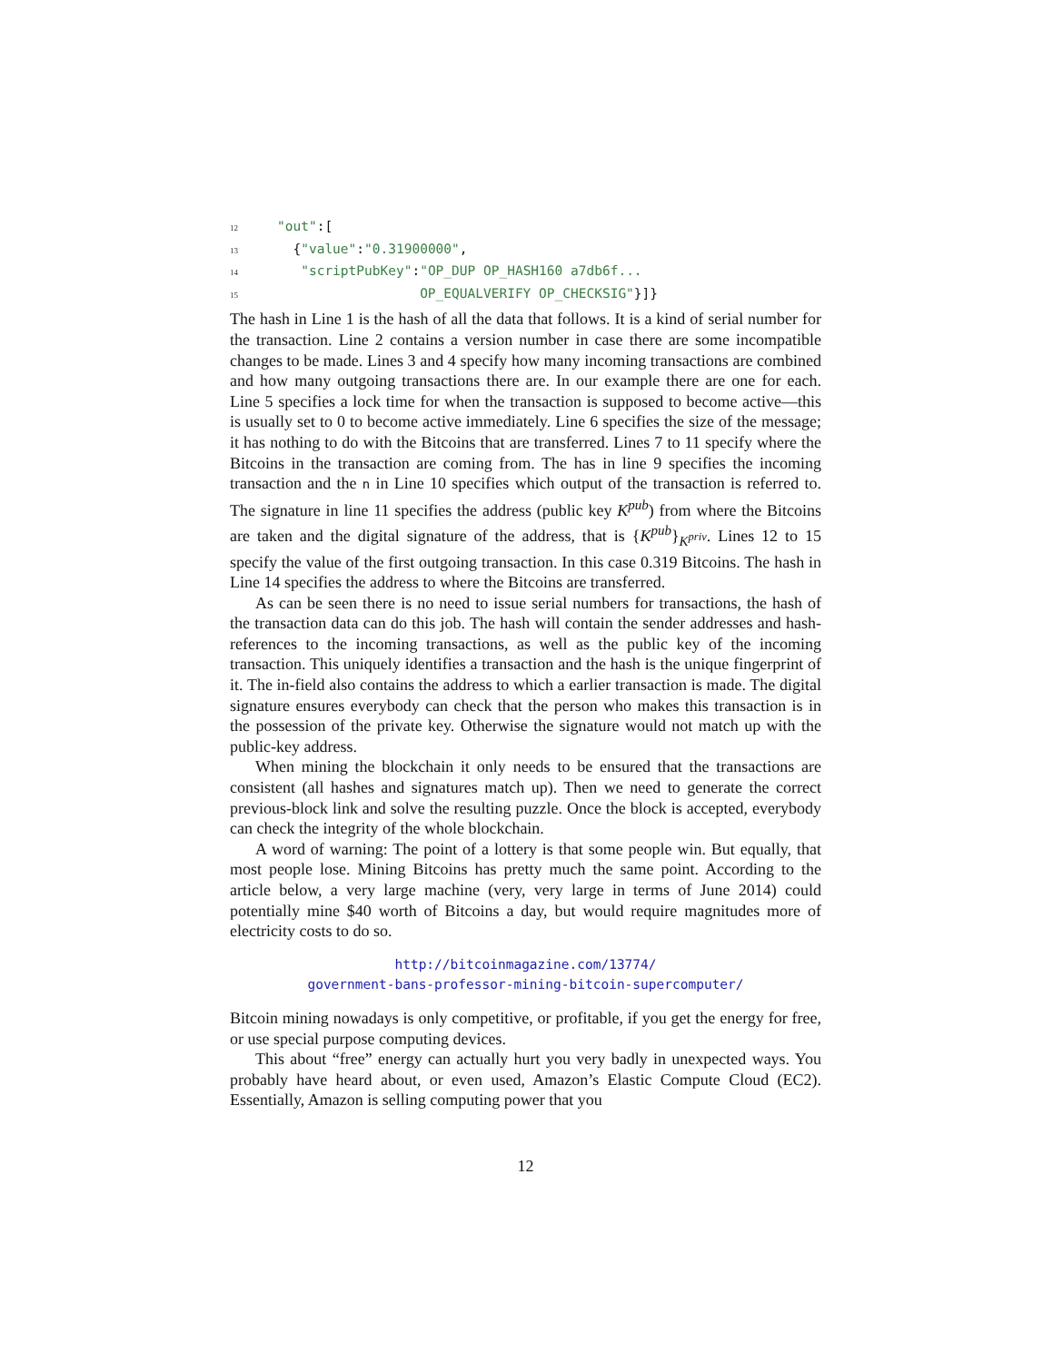12 "out":[
13 {"value":"0.31900000",
14 "scriptPubKey":"OP_DUP OP_HASH160 a7db6f...
15 OP_EQUALVERIFY OP_CHECKSIG"}]}
The hash in Line 1 is the hash of all the data that follows. It is a kind of serial number for the transaction. Line 2 contains a version number in case there are some incompatible changes to be made. Lines 3 and 4 specify how many incoming transactions are combined and how many outgoing transactions there are. In our example there are one for each. Line 5 specifies a lock time for when the transaction is supposed to become active—this is usually set to 0 to become active immediately. Line 6 specifies the size of the message; it has nothing to do with the Bitcoins that are transferred. Lines 7 to 11 specify where the Bitcoins in the transaction are coming from. The has in line 9 specifies the incoming transaction and the n in Line 10 specifies which output of the transaction is referred to. The signature in line 11 specifies the address (public key K<sup>pub</sup>) from where the Bitcoins are taken and the digital signature of the address, that is {K<sup>pub</sup>}<sub>K<sup>priv</sup></sub>. Lines 12 to 15 specify the value of the first outgoing transaction. In this case 0.319 Bitcoins. The hash in Line 14 specifies the address to where the Bitcoins are transferred.
As can be seen there is no need to issue serial numbers for transactions, the hash of the transaction data can do this job. The hash will contain the sender addresses and hash-references to the incoming transactions, as well as the public key of the incoming transaction. This uniquely identifies a transaction and the hash is the unique fingerprint of it. The in-field also contains the address to which a earlier transaction is made. The digital signature ensures everybody can check that the person who makes this transaction is in the possession of the private key. Otherwise the signature would not match up with the public-key address.
When mining the blockchain it only needs to be ensured that the transactions are consistent (all hashes and signatures match up). Then we need to generate the correct previous-block link and solve the resulting puzzle. Once the block is accepted, everybody can check the integrity of the whole blockchain.
A word of warning: The point of a lottery is that some people win. But equally, that most people lose. Mining Bitcoins has pretty much the same point. According to the article below, a very large machine (very, very large in terms of June 2014) could potentially mine $40 worth of Bitcoins a day, but would require magnitudes more of electricity costs to do so.
http://bitcoinmagazine.com/13774/
government-bans-professor-mining-bitcoin-supercomputer/
Bitcoin mining nowadays is only competitive, or profitable, if you get the energy for free, or use special purpose computing devices.
This about “free” energy can actually hurt you very badly in unexpected ways. You probably have heard about, or even used, Amazon’s Elastic Compute Cloud (EC2). Essentially, Amazon is selling computing power that you
12